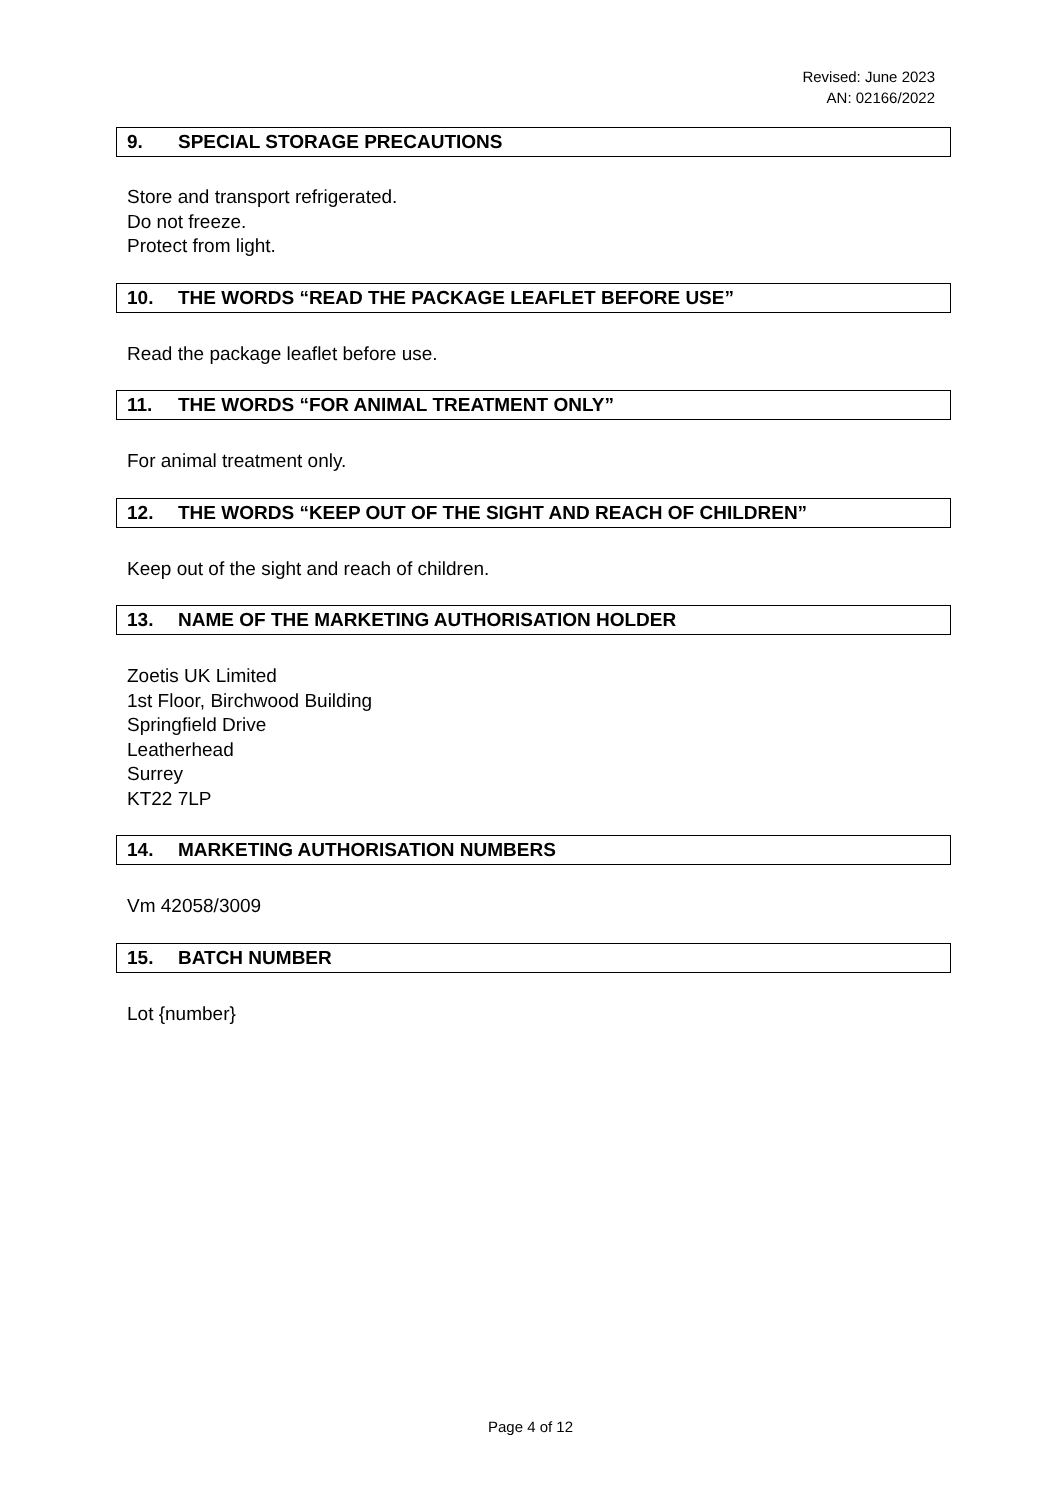Revised: June 2023
AN: 02166/2022
9. SPECIAL STORAGE PRECAUTIONS
Store and transport refrigerated.
Do not freeze.
Protect from light.
10. THE WORDS “READ THE PACKAGE LEAFLET BEFORE USE”
Read the package leaflet before use.
11. THE WORDS “FOR ANIMAL TREATMENT ONLY”
For animal treatment only.
12. THE WORDS “KEEP OUT OF THE SIGHT AND REACH OF CHILDREN”
Keep out of the sight and reach of children.
13. NAME OF THE MARKETING AUTHORISATION HOLDER
Zoetis UK Limited
1st Floor, Birchwood Building
Springfield Drive
Leatherhead
Surrey
KT22 7LP
14. MARKETING AUTHORISATION NUMBERS
Vm 42058/3009
15. BATCH NUMBER
Lot {number}
Page 4 of 12